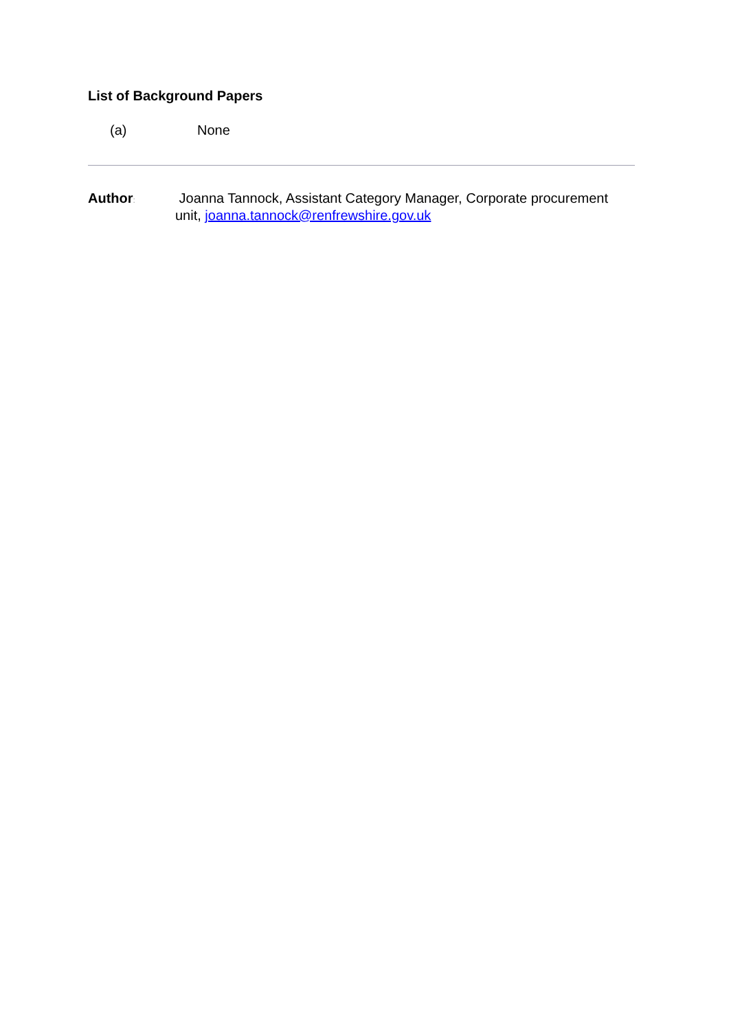List of Background Papers
(a) None
Author:
Joanna Tannock, Assistant Category Manager, Corporate procurement
unit, joanna.tannock@renfrewshire.gov.uk